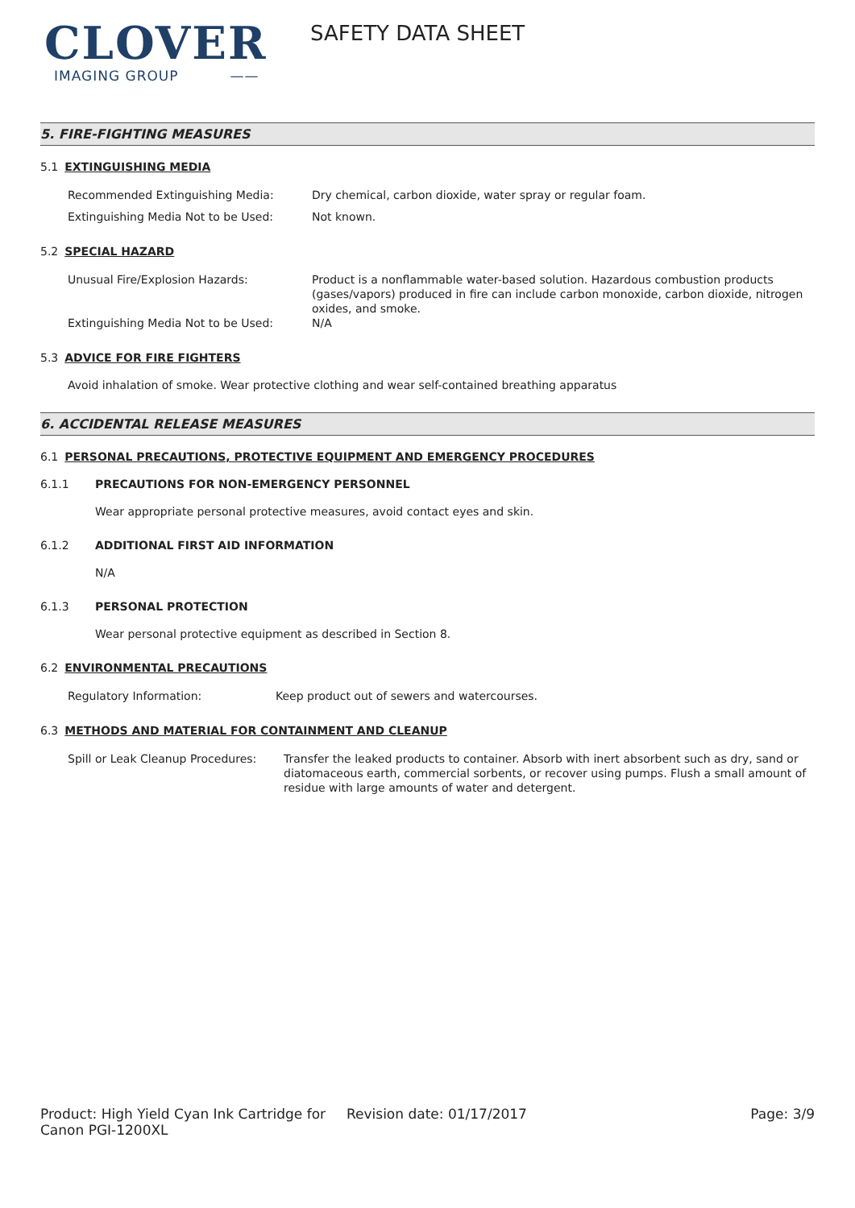CLOVER
IMAGING GROUP ——
SAFETY DATA SHEET
5. FIRE-FIGHTING MEASURES
5.1 EXTINGUISHING MEDIA
Recommended Extinguishing Media: Dry chemical, carbon dioxide, water spray or regular foam.
Extinguishing Media Not to be Used: Not known.
5.2 SPECIAL HAZARD
Unusual Fire/Explosion Hazards: Product is a nonflammable water-based solution. Hazardous combustion products (gases/vapors) produced in fire can include carbon monoxide, carbon dioxide, nitrogen oxides, and smoke.
Extinguishing Media Not to be Used: N/A
5.3 ADVICE FOR FIRE FIGHTERS
Avoid inhalation of smoke. Wear protective clothing and wear self-contained breathing apparatus
6. ACCIDENTAL RELEASE MEASURES
6.1 PERSONAL PRECAUTIONS, PROTECTIVE EQUIPMENT AND EMERGENCY PROCEDURES
6.1.1 PRECAUTIONS FOR NON-EMERGENCY PERSONNEL
Wear appropriate personal protective measures, avoid contact eyes and skin.
6.1.2 ADDITIONAL FIRST AID INFORMATION
N/A
6.1.3 PERSONAL PROTECTION
Wear personal protective equipment as described in Section 8.
6.2 ENVIRONMENTAL PRECAUTIONS
Regulatory Information: Keep product out of sewers and watercourses.
6.3 METHODS AND MATERIAL FOR CONTAINMENT AND CLEANUP
Spill or Leak Cleanup Procedures:
Transfer the leaked products to container. Absorb with inert absorbent such as dry, sand or diatomaceous earth, commercial sorbents, or recover using pumps. Flush a small amount of residue with large amounts of water and detergent.
Product: High Yield Cyan Ink Cartridge for Canon PGI-1200XL
Revision date: 01/17/2017 Page: 3/9